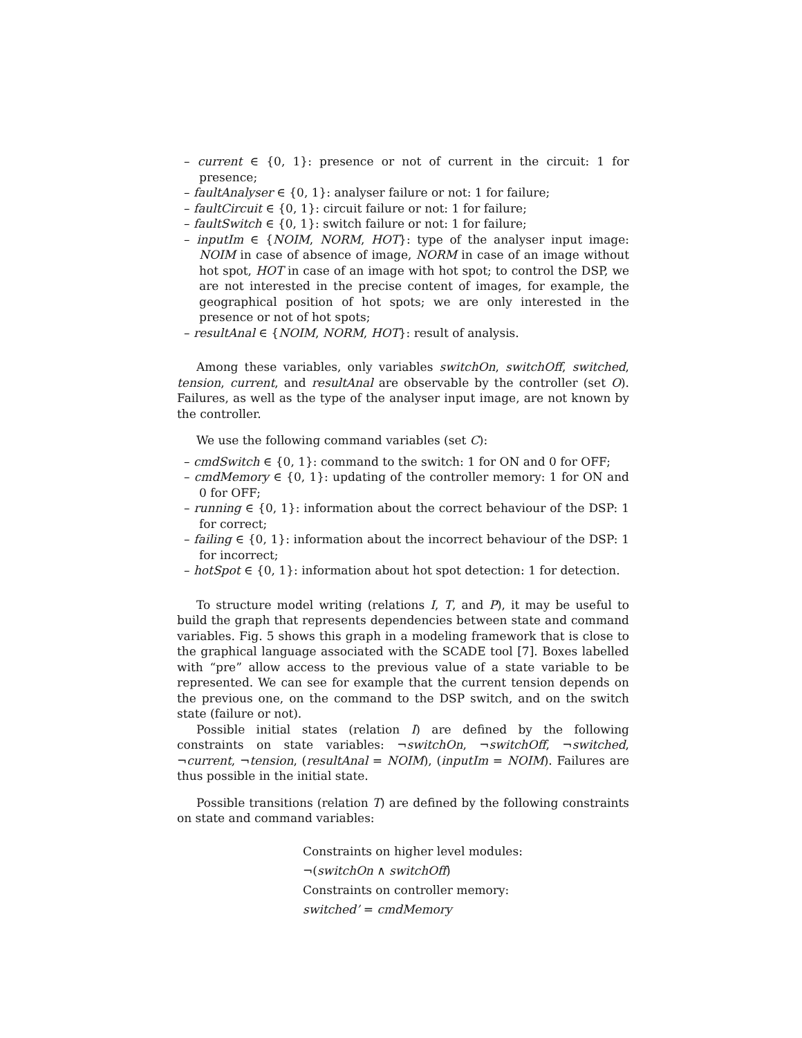– current ∈ {0, 1}: presence or not of current in the circuit: 1 for presence;
– faultAnalyser ∈ {0, 1}: analyser failure or not: 1 for failure;
– faultCircuit ∈ {0, 1}: circuit failure or not: 1 for failure;
– faultSwitch ∈ {0, 1}: switch failure or not: 1 for failure;
– inputIm ∈ {NOIM, NORM, HOT}: type of the analyser input image: NOIM in case of absence of image, NORM in case of an image without hot spot, HOT in case of an image with hot spot; to control the DSP, we are not interested in the precise content of images, for example, the geographical position of hot spots; we are only interested in the presence or not of hot spots;
– resultAnal ∈ {NOIM, NORM, HOT}: result of analysis.
Among these variables, only variables switchOn, switchOff, switched, tension, current, and resultAnal are observable by the controller (set O). Failures, as well as the type of the analyser input image, are not known by the controller.
We use the following command variables (set C):
– cmdSwitch ∈ {0, 1}: command to the switch: 1 for ON and 0 for OFF;
– cmdMemory ∈ {0, 1}: updating of the controller memory: 1 for ON and 0 for OFF;
– running ∈ {0, 1}: information about the correct behaviour of the DSP: 1 for correct;
– failing ∈ {0, 1}: information about the incorrect behaviour of the DSP: 1 for incorrect;
– hotSpot ∈ {0, 1}: information about hot spot detection: 1 for detection.
To structure model writing (relations I, T, and P), it may be useful to build the graph that represents dependencies between state and command variables. Fig. 5 shows this graph in a modeling framework that is close to the graphical language associated with the SCADE tool [7]. Boxes labelled with “pre” allow access to the previous value of a state variable to be represented. We can see for example that the current tension depends on the previous one, on the command to the DSP switch, and on the switch state (failure or not).
Possible initial states (relation I) are defined by the following constraints on state variables: ¬switchOn, ¬switchOff, ¬switched, ¬current, ¬tension, (resultAnal = NOIM), (inputIm = NOIM). Failures are thus possible in the initial state.
Possible transitions (relation T) are defined by the following constraints on state and command variables:
Constraints on higher level modules:
¬(switchOn ∧ switchOff)
Constraints on controller memory:
switched’ = cmdMemory